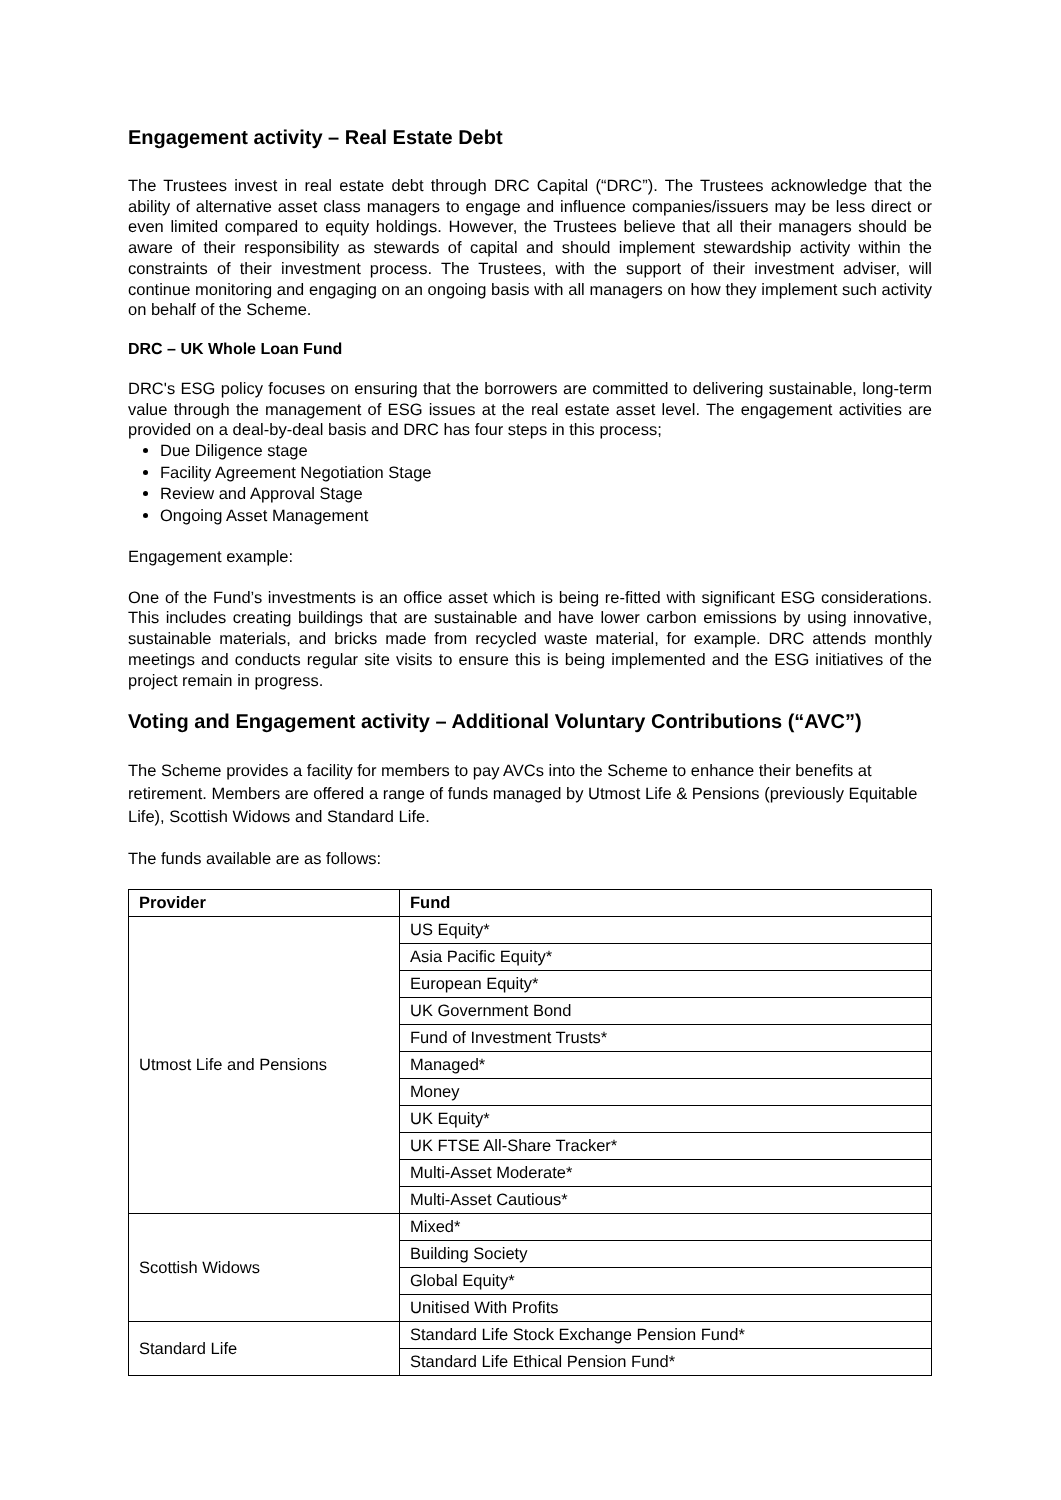Engagement activity – Real Estate Debt
The Trustees invest in real estate debt through DRC Capital (“DRC”). The Trustees acknowledge that the ability of alternative asset class managers to engage and influence companies/issuers may be less direct or even limited compared to equity holdings. However, the Trustees believe that all their managers should be aware of their responsibility as stewards of capital and should implement stewardship activity within the constraints of their investment process. The Trustees, with the support of their investment adviser, will continue monitoring and engaging on an ongoing basis with all managers on how they implement such activity on behalf of the Scheme.
DRC – UK Whole Loan Fund
DRC's ESG policy focuses on ensuring that the borrowers are committed to delivering sustainable, long-term value through the management of ESG issues at the real estate asset level. The engagement activities are provided on a deal-by-deal basis and DRC has four steps in this process;
Due Diligence stage
Facility Agreement Negotiation Stage
Review and Approval Stage
Ongoing Asset Management
Engagement example:
One of the Fund’s investments is an office asset which is being re-fitted with significant ESG considerations. This includes creating buildings that are sustainable and have lower carbon emissions by using innovative, sustainable materials, and bricks made from recycled waste material, for example. DRC attends monthly meetings and conducts regular site visits to ensure this is being implemented and the ESG initiatives of the project remain in progress.
Voting and Engagement activity – Additional Voluntary Contributions (“AVC”)
The Scheme provides a facility for members to pay AVCs into the Scheme to enhance their benefits at retirement. Members are offered a range of funds managed by Utmost Life & Pensions (previously Equitable Life), Scottish Widows and Standard Life.
The funds available are as follows:
| Provider | Fund |
| --- | --- |
| Utmost Life and Pensions | US Equity* |
| | Asia Pacific Equity* |
| | European Equity* |
| | UK Government Bond |
| | Fund of Investment Trusts* |
| | Managed* |
| | Money |
| | UK Equity* |
| | UK FTSE All-Share Tracker* |
| | Multi-Asset Moderate* |
| | Multi-Asset Cautious* |
| Scottish Widows | Mixed* |
| | Building Society |
| | Global Equity* |
| | Unitised With Profits |
| Standard Life | Standard Life Stock Exchange Pension Fund* |
| | Standard Life Ethical Pension Fund* |